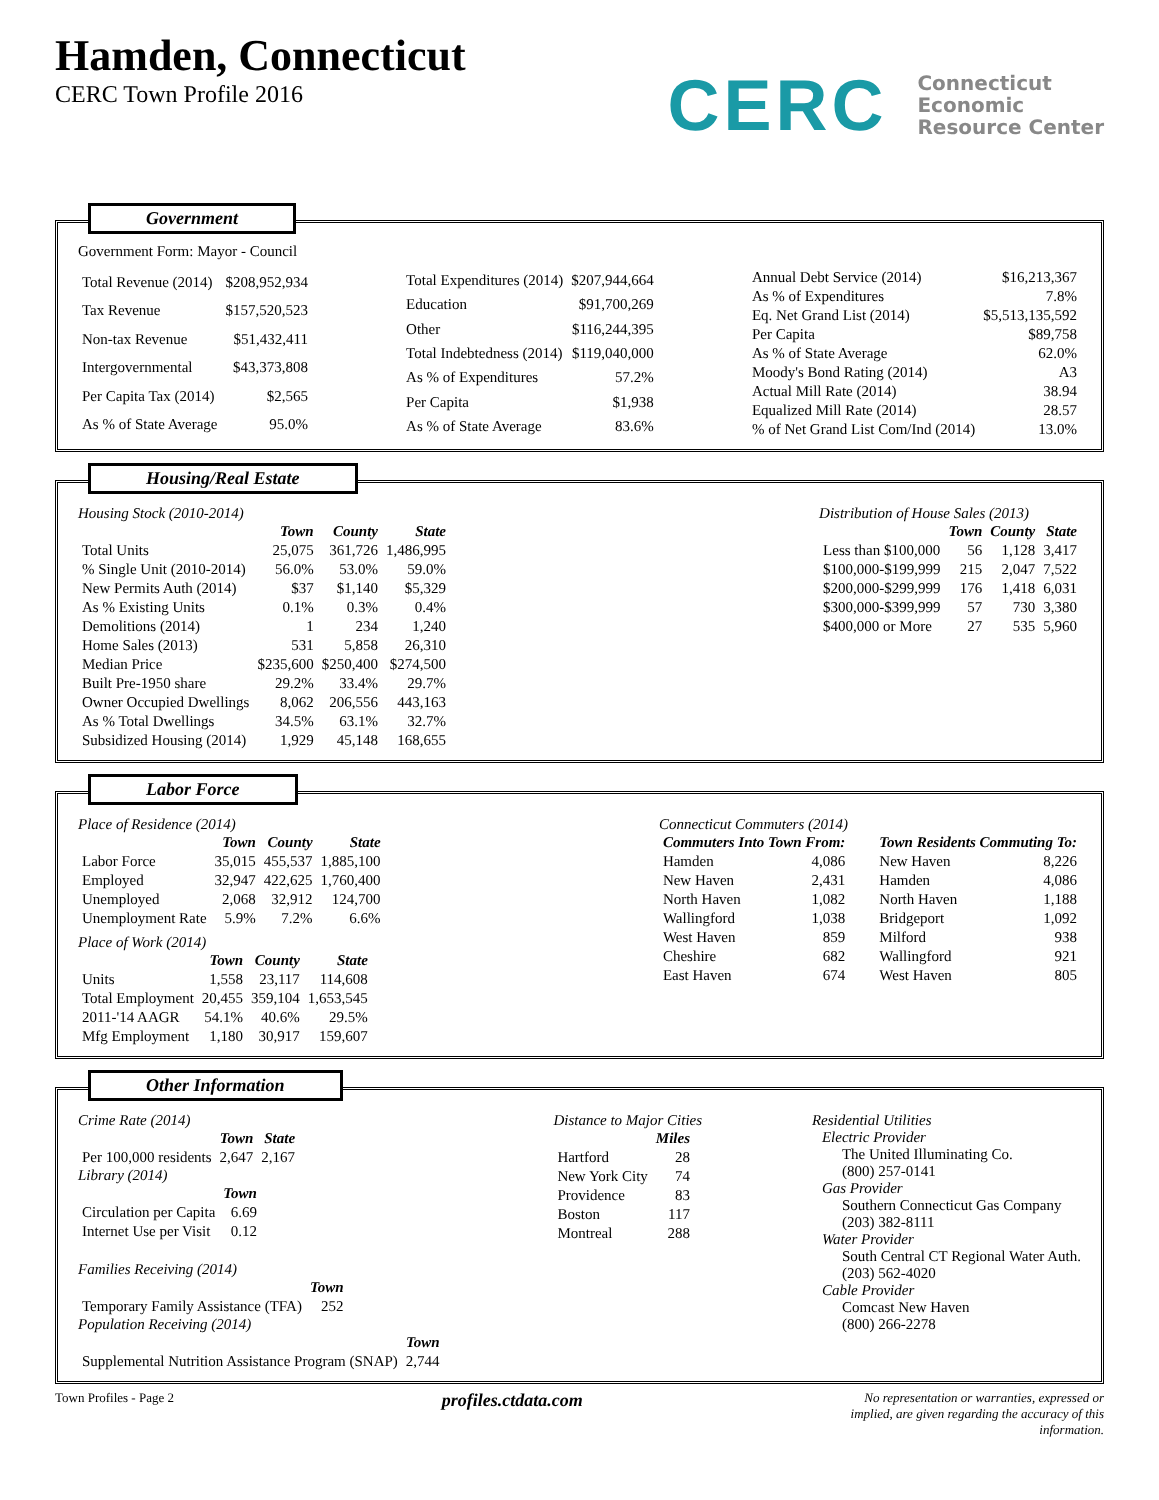Hamden, Connecticut
CERC Town Profile 2016
CERC
Connecticut
Economic
Resource Center
Government
Government Form: Mayor - Council
| Total Revenue (2014) | $208,952,934 |
| Tax Revenue | $157,520,523 |
| Non-tax Revenue | $51,432,411 |
| Intergovernmental | $43,373,808 |
| Per Capita Tax (2014) | $2,565 |
| As % of State Average | 95.0% |
| Total Expenditures (2014) | $207,944,664 |
| Education | $91,700,269 |
| Other | $116,244,395 |
| Total Indebtedness (2014) | $119,040,000 |
| As % of Expenditures | 57.2% |
| Per Capita | $1,938 |
| As % of State Average | 83.6% |
| Annual Debt Service (2014) | $16,213,367 |
| As % of Expenditures | 7.8% |
| Eq. Net Grand List (2014) | $5,513,135,592 |
| Per Capita | $89,758 |
| As % of State Average | 62.0% |
| Moody's Bond Rating (2014) | A3 |
| Actual Mill Rate (2014) | 38.94 |
| Equalized Mill Rate (2014) | 28.57 |
| % of Net Grand List Com/Ind (2014) | 13.0% |
Housing/Real Estate
Housing Stock (2010-2014)
| | Town | County | State |
| --- | --- | --- | --- |
| Total Units | 25,075 | 361,726 | 1,486,995 |
| % Single Unit (2010-2014) | 56.0% | 53.0% | 59.0% |
| New Permits Auth (2014) | $37 | $1,140 | $5,329 |
| As % Existing Units | 0.1% | 0.3% | 0.4% |
| Demolitions (2014) | 1 | 234 | 1,240 |
| Home Sales (2013) | 531 | 5,858 | 26,310 |
| Median Price | $235,600 | $250,400 | $274,500 |
| Built Pre-1950 share | 29.2% | 33.4% | 29.7% |
| Owner Occupied Dwellings | 8,062 | 206,556 | 443,163 |
| As % Total Dwellings | 34.5% | 63.1% | 32.7% |
| Subsidized Housing (2014) | 1,929 | 45,148 | 168,655 |
Distribution of House Sales (2013)
| | Town | County | State |
| --- | --- | --- | --- |
| Less than $100,000 | 56 | 1,128 | 3,417 |
| $100,000-$199,999 | 215 | 2,047 | 7,522 |
| $200,000-$299,999 | 176 | 1,418 | 6,031 |
| $300,000-$399,999 | 57 | 730 | 3,380 |
| $400,000 or More | 27 | 535 | 5,960 |
Labor Force
Place of Residence (2014)
| | Town | County | State |
| --- | --- | --- | --- |
| Labor Force | 35,015 | 455,537 | 1,885,100 |
| Employed | 32,947 | 422,625 | 1,760,400 |
| Unemployed | 2,068 | 32,912 | 124,700 |
| Unemployment Rate | 5.9% | 7.2% | 6.6% |
Place of Work (2014)
| | Town | County | State |
| --- | --- | --- | --- |
| Units | 1,558 | 23,117 | 114,608 |
| Total Employment | 20,455 | 359,104 | 1,653,545 |
| 2011-'14 AAGR | 54.1% | 40.6% | 29.5% |
| Mfg Employment | 1,180 | 30,917 | 159,607 |
Connecticut Commuters (2014)
| Commuters Into Town From: | | Town Residents Commuting To: | |
| --- | --- | --- | --- |
| Hamden | 4,086 | New Haven | 8,226 |
| New Haven | 2,431 | Hamden | 4,086 |
| North Haven | 1,082 | North Haven | 1,188 |
| Wallingford | 1,038 | Bridgeport | 1,092 |
| West Haven | 859 | Milford | 938 |
| Cheshire | 682 | Wallingford | 921 |
| East Haven | 674 | West Haven | 805 |
Other Information
Crime Rate (2014)
| | Town | State |
| --- | --- | --- |
| Per 100,000 residents | 2,647 | 2,167 |
Library (2014)
| | Town |
| --- | --- |
| Circulation per Capita | 6.69 |
| Internet Use per Visit | 0.12 |
Families Receiving (2014)
| | Town |
| --- | --- |
| Temporary Family Assistance (TFA) | 252 |
Population Receiving (2014)
| | Town |
| --- | --- |
| Supplemental Nutrition Assistance Program (SNAP) | 2,744 |
Distance to Major Cities
| | Miles |
| --- | --- |
| Hartford | 28 |
| New York City | 74 |
| Providence | 83 |
| Boston | 117 |
| Montreal | 288 |
Residential Utilities
Electric Provider
The United Illuminating Co.
(800) 257-0141
Gas Provider
Southern Connecticut Gas Company
(203) 382-8111
Water Provider
South Central CT Regional Water Auth.
(203) 562-4020
Cable Provider
Comcast New Haven
(800) 266-2278
Town Profiles - Page 2
profiles.ctdata.com
No representation or warranties, expressed or
implied, are given regarding the accuracy of this
information.